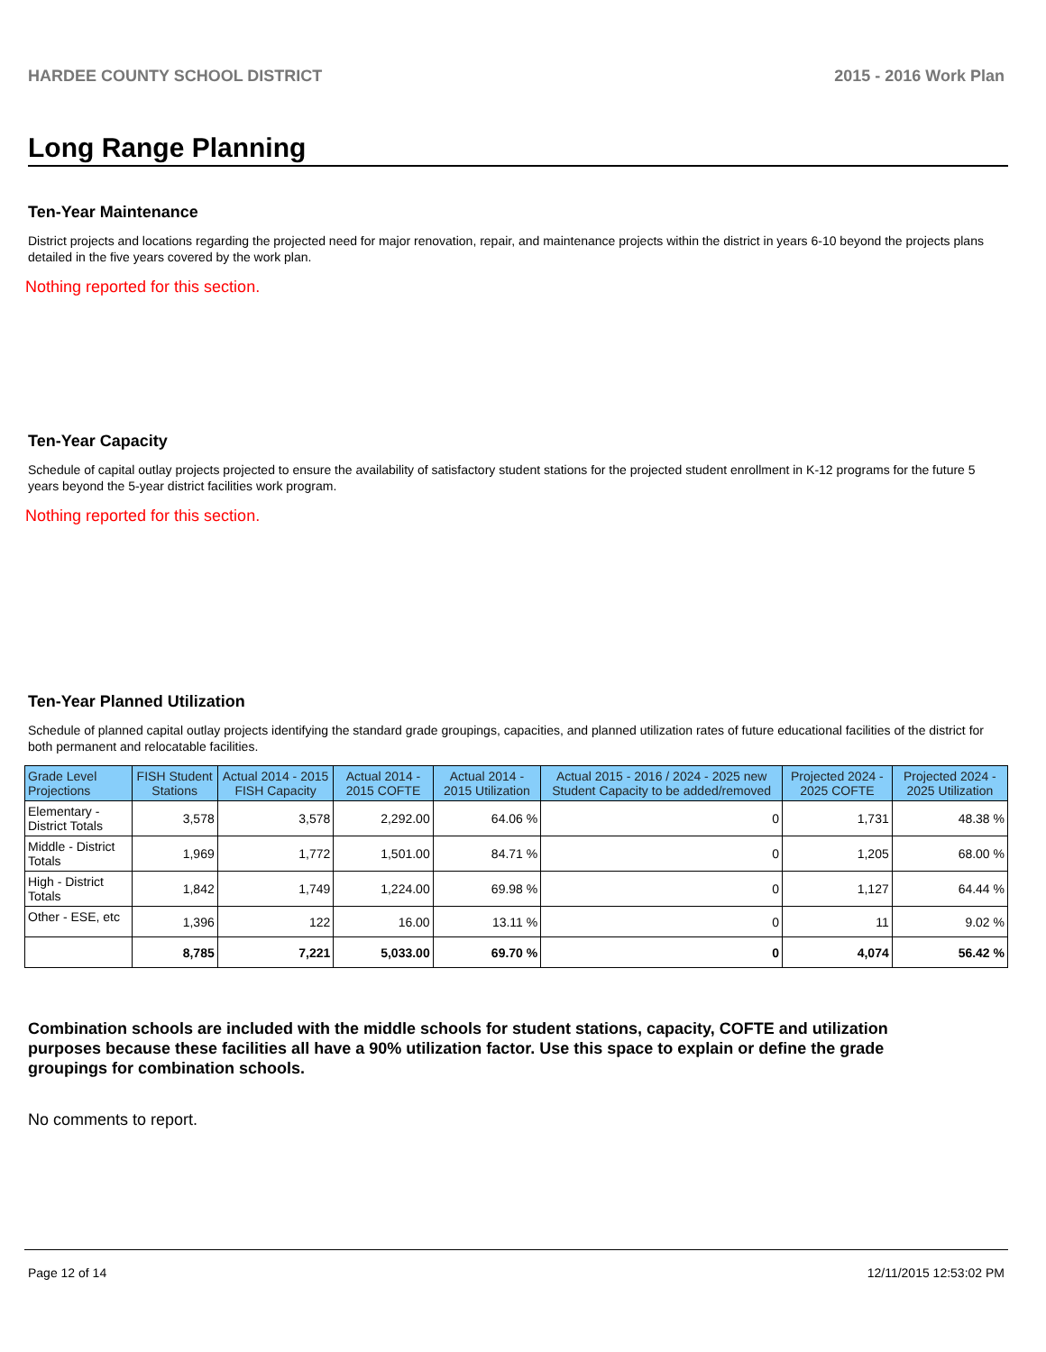HARDEE COUNTY SCHOOL DISTRICT 2015 - 2016 Work Plan
Long Range Planning
Ten-Year Maintenance
District projects and locations regarding the projected need for major renovation, repair, and maintenance projects within the district in years 6-10 beyond the projects plans detailed in the five years covered by the work plan.
Nothing reported for this section.
Ten-Year Capacity
Schedule of capital outlay projects projected to ensure the availability of satisfactory student stations for the projected student enrollment in K-12 programs for the future 5 years beyond the 5-year district facilities work program.
Nothing reported for this section.
Ten-Year Planned Utilization
Schedule of planned capital outlay projects identifying the standard grade groupings, capacities, and planned utilization rates of future educational facilities of the district for both permanent and relocatable facilities.
| Grade Level Projections | FISH Student Stations | Actual 2014 - 2015 FISH Capacity | Actual 2014 - 2015 COFTE | Actual 2014 - 2015 Utilization | Actual 2015 - 2016 / 2024 - 2025 new Student Capacity to be added/removed | Projected 2024 - 2025 COFTE | Projected 2024 - 2025 Utilization |
| --- | --- | --- | --- | --- | --- | --- | --- |
| Elementary - District Totals | 3,578 | 3,578 | 2,292.00 | 64.06 % | 0 | 1,731 | 48.38 % |
| Middle - District Totals | 1,969 | 1,772 | 1,501.00 | 84.71 % | 0 | 1,205 | 68.00 % |
| High - District Totals | 1,842 | 1,749 | 1,224.00 | 69.98 % | 0 | 1,127 | 64.44 % |
| Other - ESE, etc | 1,396 | 122 | 16.00 | 13.11 % | 0 | 11 | 9.02 % |
| | 8,785 | 7,221 | 5,033.00 | 69.70 % | 0 | 4,074 | 56.42 % |
Combination schools are included with the middle schools for student stations, capacity, COFTE and utilization purposes because these facilities all have a 90% utilization factor. Use this space to explain or define the grade groupings for combination schools.
No comments to report.
Page 12 of 14 12/11/2015 12:53:02 PM